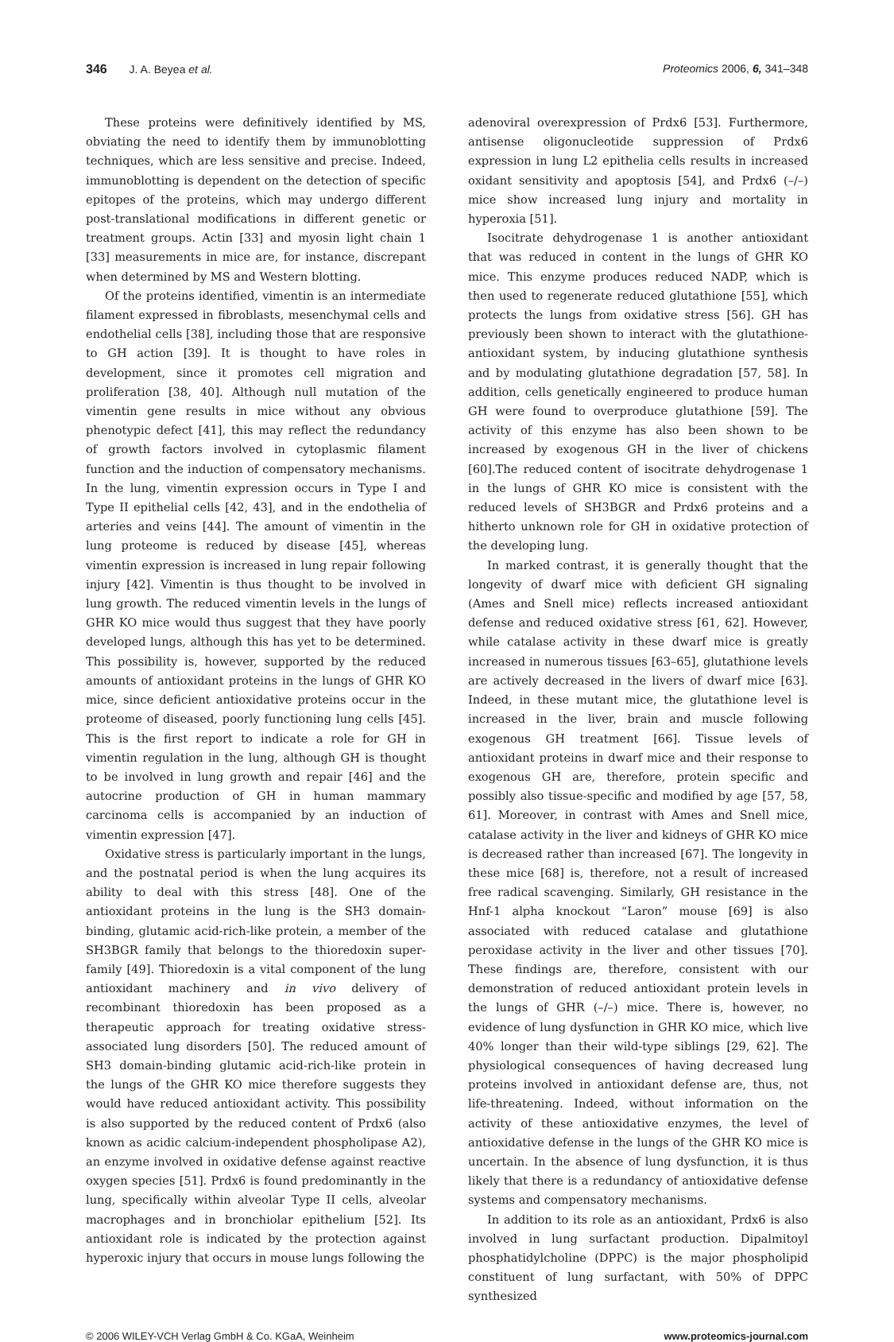346 J. A. Beyea et al. Proteomics 2006, 6, 341–348
These proteins were definitively identified by MS, obviating the need to identify them by immunoblotting techniques, which are less sensitive and precise. Indeed, immunoblotting is dependent on the detection of specific epitopes of the proteins, which may undergo different post-translational modifications in different genetic or treatment groups. Actin [33] and myosin light chain 1 [33] measurements in mice are, for instance, discrepant when determined by MS and Western blotting.
Of the proteins identified, vimentin is an intermediate filament expressed in fibroblasts, mesenchymal cells and endothelial cells [38], including those that are responsive to GH action [39]. It is thought to have roles in development, since it promotes cell migration and proliferation [38, 40]. Although null mutation of the vimentin gene results in mice without any obvious phenotypic defect [41], this may reflect the redundancy of growth factors involved in cytoplasmic filament function and the induction of compensatory mechanisms. In the lung, vimentin expression occurs in Type I and Type II epithelial cells [42, 43], and in the endothelia of arteries and veins [44]. The amount of vimentin in the lung proteome is reduced by disease [45], whereas vimentin expression is increased in lung repair following injury [42]. Vimentin is thus thought to be involved in lung growth. The reduced vimentin levels in the lungs of GHR KO mice would thus suggest that they have poorly developed lungs, although this has yet to be determined. This possibility is, however, supported by the reduced amounts of antioxidant proteins in the lungs of GHR KO mice, since deficient antioxidative proteins occur in the proteome of diseased, poorly functioning lung cells [45]. This is the first report to indicate a role for GH in vimentin regulation in the lung, although GH is thought to be involved in lung growth and repair [46] and the autocrine production of GH in human mammary carcinoma cells is accompanied by an induction of vimentin expression [47].
Oxidative stress is particularly important in the lungs, and the postnatal period is when the lung acquires its ability to deal with this stress [48]. One of the antioxidant proteins in the lung is the SH3 domain-binding, glutamic acid-rich-like protein, a member of the SH3BGR family that belongs to the thioredoxin super-family [49]. Thioredoxin is a vital component of the lung antioxidant machinery and in vivo delivery of recombinant thioredoxin has been proposed as a therapeutic approach for treating oxidative stress-associated lung disorders [50]. The reduced amount of SH3 domain-binding glutamic acid-rich-like protein in the lungs of the GHR KO mice therefore suggests they would have reduced antioxidant activity. This possibility is also supported by the reduced content of Prdx6 (also known as acidic calcium-independent phospholipase A2), an enzyme involved in oxidative defense against reactive oxygen species [51]. Prdx6 is found predominantly in the lung, specifically within alveolar Type II cells, alveolar macrophages and in bronchiolar epithelium [52]. Its antioxidant role is indicated by the protection against hyperoxic injury that occurs in mouse lungs following the
adenoviral overexpression of Prdx6 [53]. Furthermore, antisense oligonucleotide suppression of Prdx6 expression in lung L2 epithelia cells results in increased oxidant sensitivity and apoptosis [54], and Prdx6 (–/–) mice show increased lung injury and mortality in hyperoxia [51].
Isocitrate dehydrogenase 1 is another antioxidant that was reduced in content in the lungs of GHR KO mice. This enzyme produces reduced NADP, which is then used to regenerate reduced glutathione [55], which protects the lungs from oxidative stress [56]. GH has previously been shown to interact with the glutathione-antioxidant system, by inducing glutathione synthesis and by modulating glutathione degradation [57, 58]. In addition, cells genetically engineered to produce human GH were found to overproduce glutathione [59]. The activity of this enzyme has also been shown to be increased by exogenous GH in the liver of chickens [60].The reduced content of isocitrate dehydrogenase 1 in the lungs of GHR KO mice is consistent with the reduced levels of SH3BGR and Prdx6 proteins and a hitherto unknown role for GH in oxidative protection of the developing lung.
In marked contrast, it is generally thought that the longevity of dwarf mice with deficient GH signaling (Ames and Snell mice) reflects increased antioxidant defense and reduced oxidative stress [61, 62]. However, while catalase activity in these dwarf mice is greatly increased in numerous tissues [63–65], glutathione levels are actively decreased in the livers of dwarf mice [63]. Indeed, in these mutant mice, the glutathione level is increased in the liver, brain and muscle following exogenous GH treatment [66]. Tissue levels of antioxidant proteins in dwarf mice and their response to exogenous GH are, therefore, protein specific and possibly also tissue-specific and modified by age [57, 58, 61]. Moreover, in contrast with Ames and Snell mice, catalase activity in the liver and kidneys of GHR KO mice is decreased rather than increased [67]. The longevity in these mice [68] is, therefore, not a result of increased free radical scavenging. Similarly, GH resistance in the Hnf-1 alpha knockout “Laron” mouse [69] is also associated with reduced catalase and glutathione peroxidase activity in the liver and other tissues [70]. These findings are, therefore, consistent with our demonstration of reduced antioxidant protein levels in the lungs of GHR (–/–) mice. There is, however, no evidence of lung dysfunction in GHR KO mice, which live 40% longer than their wild-type siblings [29, 62]. The physiological consequences of having decreased lung proteins involved in antioxidant defense are, thus, not life-threatening. Indeed, without information on the activity of these antioxidative enzymes, the level of antioxidative defense in the lungs of the GHR KO mice is uncertain. In the absence of lung dysfunction, it is thus likely that there is a redundancy of antioxidative defense systems and compensatory mechanisms.
In addition to its role as an antioxidant, Prdx6 is also involved in lung surfactant production. Dipalmitoyl phosphatidylcholine (DPPC) is the major phospholipid constituent of lung surfactant, with 50% of DPPC synthesized
© 2006 WILEY-VCH Verlag GmbH & Co. KGaA, Weinheim
www.proteomics-journal.com